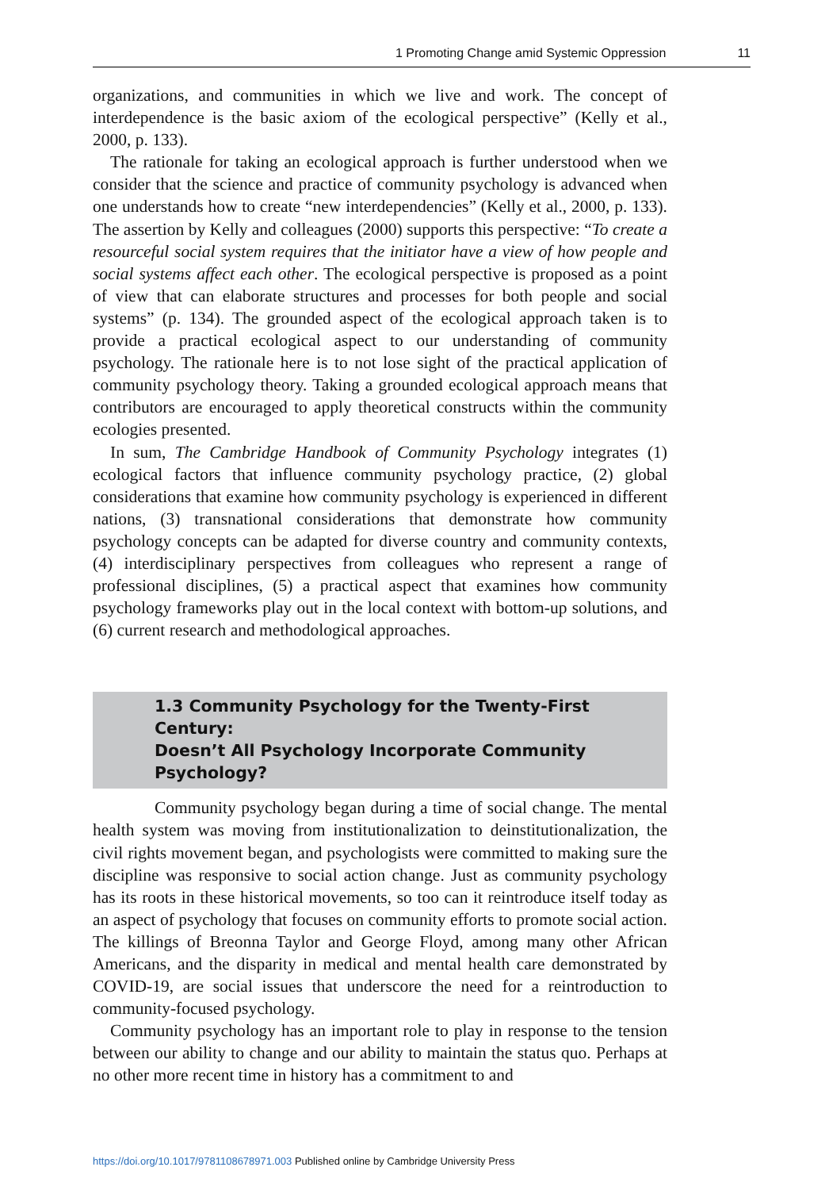1 Promoting Change amid Systemic Oppression 11
organizations, and communities in which we live and work. The concept of interdependence is the basic axiom of the ecological perspective” (Kelly et al., 2000, p. 133).
The rationale for taking an ecological approach is further understood when we consider that the science and practice of community psychology is advanced when one understands how to create “new interdependencies” (Kelly et al., 2000, p. 133). The assertion by Kelly and colleagues (2000) supports this perspective: “To create a resourceful social system requires that the initiator have a view of how people and social systems affect each other. The ecological perspective is proposed as a point of view that can elaborate structures and processes for both people and social systems” (p. 134). The grounded aspect of the ecological approach taken is to provide a practical ecological aspect to our understanding of community psychology. The rationale here is to not lose sight of the practical application of community psychology theory. Taking a grounded ecological approach means that contributors are encouraged to apply theoretical constructs within the community ecologies presented.
In sum, The Cambridge Handbook of Community Psychology integrates (1) ecological factors that influence community psychology practice, (2) global considerations that examine how community psychology is experienced in different nations, (3) transnational considerations that demonstrate how community psychology concepts can be adapted for diverse country and community contexts, (4) interdisciplinary perspectives from colleagues who represent a range of professional disciplines, (5) a practical aspect that examines how community psychology frameworks play out in the local context with bottom-up solutions, and (6) current research and methodological approaches.
1.3 Community Psychology for the Twenty-First Century:
Doesn’t All Psychology Incorporate Community Psychology?
Community psychology began during a time of social change. The mental health system was moving from institutionalization to deinstitutionalization, the civil rights movement began, and psychologists were committed to making sure the discipline was responsive to social action change. Just as community psychology has its roots in these historical movements, so too can it reintroduce itself today as an aspect of psychology that focuses on community efforts to promote social action. The killings of Breonna Taylor and George Floyd, among many other African Americans, and the disparity in medical and mental health care demonstrated by COVID-19, are social issues that underscore the need for a reintroduction to community-focused psychology.
Community psychology has an important role to play in response to the tension between our ability to change and our ability to maintain the status quo. Perhaps at no other more recent time in history has a commitment to and
https://doi.org/10.1017/9781108678971.003 Published online by Cambridge University Press